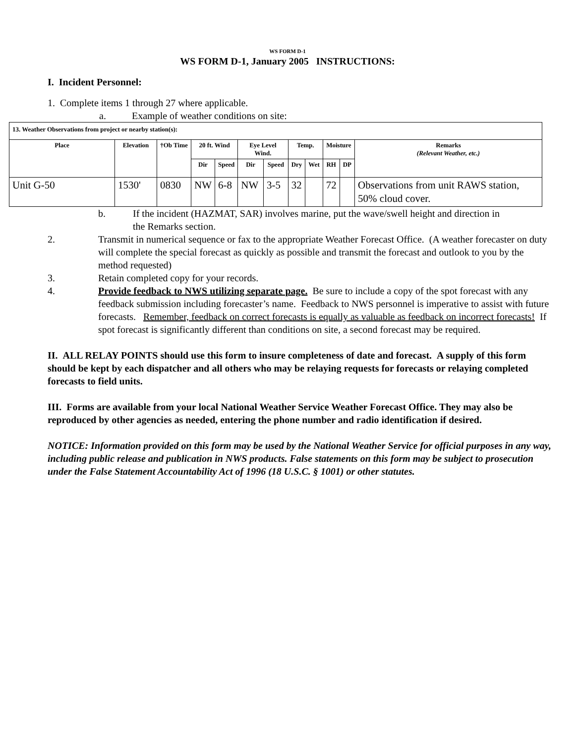WS FORM D-1
WS FORM D-1, January 2005 INSTRUCTIONS:
I. Incident Personnel:
1. Complete items 1 through 27 where applicable.
a. Example of weather conditions on site:
| 13. Weather Observations from project or nearby station(s): | | | | | | | | | | | |
| Place | Elevation | †Ob Time | 20 ft. Wind | | Eye Level Wind. | | Temp. | | Moisture | | Remarks (Relevant Weather, etc.) |
| | | | Dir | Speed | Dir | Speed | Dry | Wet | RH | DP | |
| Unit G-50 | 1530' | 0830 | NW | 6-8 | NW | 3-5 | 32 | | 72 | | Observations from unit RAWS station, 50% cloud cover. |
b. If the incident (HAZMAT, SAR) involves marine, put the wave/swell height and direction in the Remarks section.
2. Transmit in numerical sequence or fax to the appropriate Weather Forecast Office. (A weather forecaster on duty will complete the special forecast as quickly as possible and transmit the forecast and outlook to you by the method requested)
3. Retain completed copy for your records.
4. Provide feedback to NWS utilizing separate page. Be sure to include a copy of the spot forecast with any feedback submission including forecaster’s name. Feedback to NWS personnel is imperative to assist with future forecasts. Remember, feedback on correct forecasts is equally as valuable as feedback on incorrect forecasts! If spot forecast is significantly different than conditions on site, a second forecast may be required.
II. ALL RELAY POINTS should use this form to insure completeness of date and forecast. A supply of this form should be kept by each dispatcher and all others who may be relaying requests for forecasts or relaying completed forecasts to field units.
III. Forms are available from your local National Weather Service Weather Forecast Office. They may also be reproduced by other agencies as needed, entering the phone number and radio identification if desired.
NOTICE: Information provided on this form may be used by the National Weather Service for official purposes in any way, including public release and publication in NWS products. False statements on this form may be subject to prosecution under the False Statement Accountability Act of 1996 (18 U.S.C. § 1001) or other statutes.